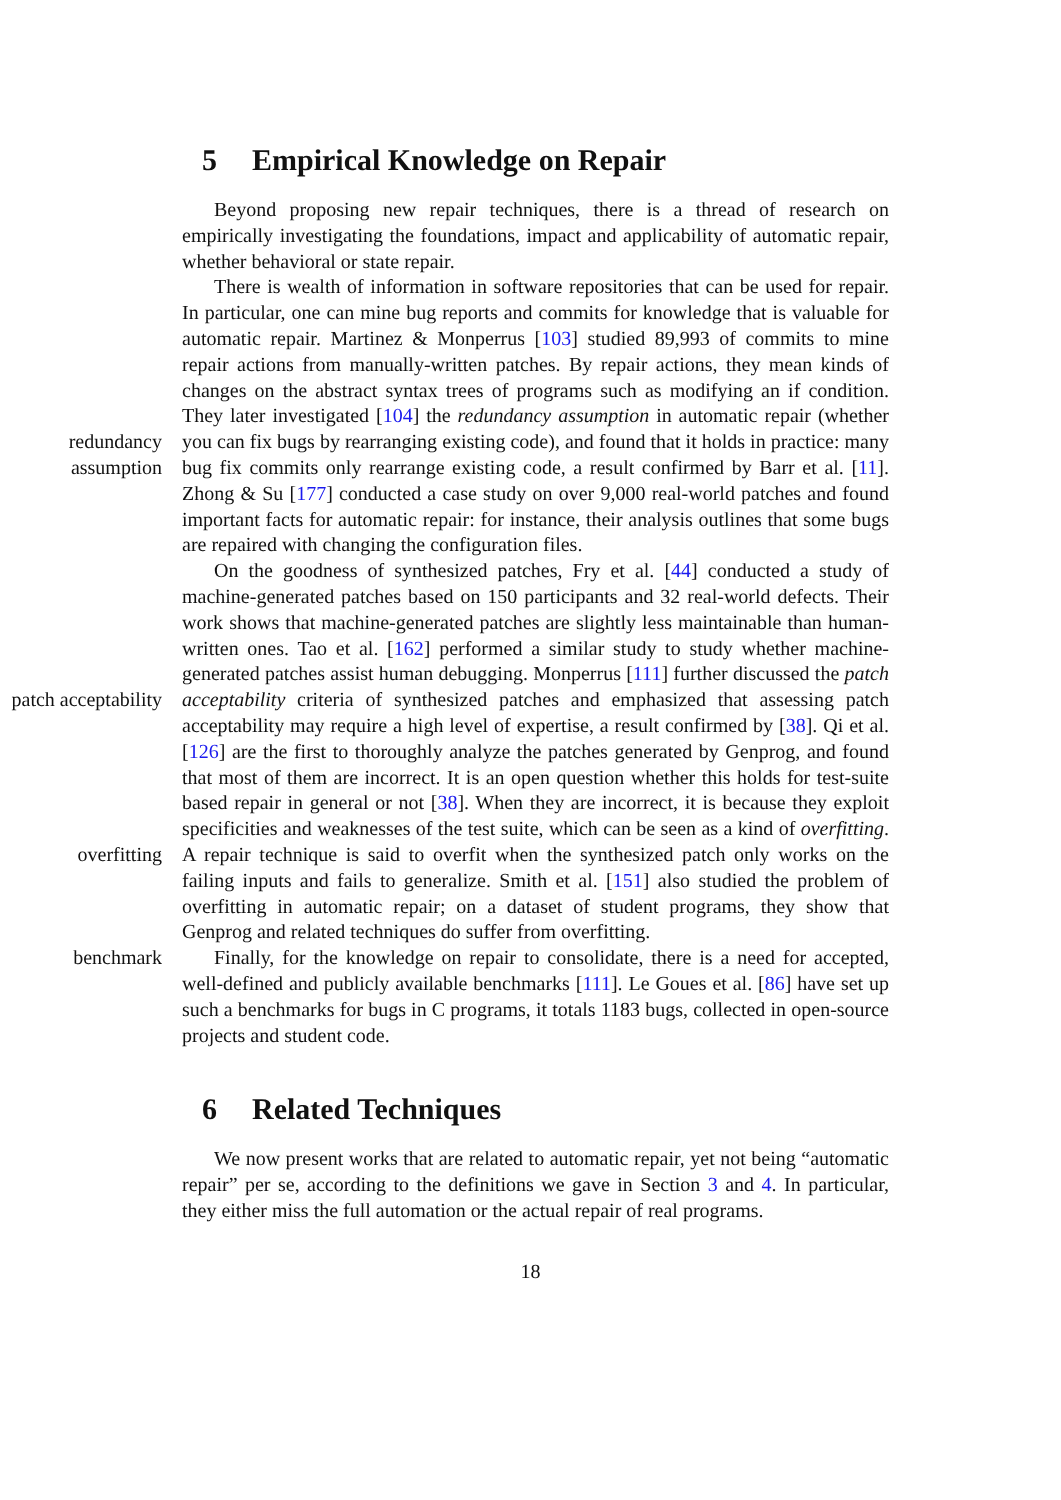5 Empirical Knowledge on Repair
Beyond proposing new repair techniques, there is a thread of research on empirically investigating the foundations, impact and applicability of automatic repair, whether behavioral or state repair.
redundancy assumption
There is wealth of information in software repositories that can be used for repair. In particular, one can mine bug reports and commits for knowledge that is valuable for automatic repair. Martinez & Monperrus [103] studied 89,993 of commits to mine repair actions from manually-written patches. By repair actions, they mean kinds of changes on the abstract syntax trees of programs such as modifying an if condition. They later investigated [104] the redundancy assumption in automatic repair (whether you can fix bugs by rearranging existing code), and found that it holds in practice: many bug fix commits only rearrange existing code, a result confirmed by Barr et al. [11]. Zhong & Su [177] conducted a case study on over 9,000 real-world patches and found important facts for automatic repair: for instance, their analysis outlines that some bugs are repaired with changing the configuration files.
patch acceptability
overfitting
On the goodness of synthesized patches, Fry et al. [44] conducted a study of machine-generated patches based on 150 participants and 32 real-world defects. Their work shows that machine-generated patches are slightly less maintainable than human-written ones. Tao et al. [162] performed a similar study to study whether machine-generated patches assist human debugging. Monperrus [111] further discussed the patch acceptability criteria of synthesized patches and emphasized that assessing patch acceptability may require a high level of expertise, a result confirmed by [38]. Qi et al. [126] are the first to thoroughly analyze the patches generated by Genprog, and found that most of them are incorrect. It is an open question whether this holds for test-suite based repair in general or not [38]. When they are incorrect, it is because they exploit specificities and weaknesses of the test suite, which can be seen as a kind of overfitting. A repair technique is said to overfit when the synthesized patch only works on the failing inputs and fails to generalize. Smith et al. [151] also studied the problem of overfitting in automatic repair; on a dataset of student programs, they show that Genprog and related techniques do suffer from overfitting.
benchmark Finally, for the knowledge on repair to consolidate, there is a need for accepted, well-defined and publicly available benchmarks [111]. Le Goues et al. [86] have set up such a benchmarks for bugs in C programs, it totals 1183 bugs, collected in open-source projects and student code.
6 Related Techniques
We now present works that are related to automatic repair, yet not being “automatic repair” per se, according to the definitions we gave in Section 3 and 4. In particular, they either miss the full automation or the actual repair of real programs.
18